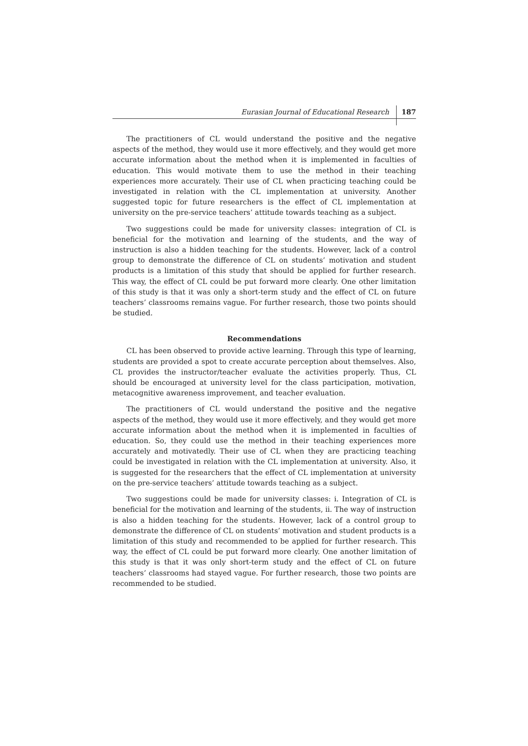Eurasian Journal of Educational Research 187
The practitioners of CL would understand the positive and the negative aspects of the method, they would use it more effectively, and they would get more accurate information about the method when it is implemented in faculties of education. This would motivate them to use the method in their teaching experiences more accurately. Their use of CL when practicing teaching could be investigated in relation with the CL implementation at university. Another suggested topic for future researchers is the effect of CL implementation at university on the pre-service teachers’ attitude towards teaching as a subject.
Two suggestions could be made for university classes: integration of CL is beneficial for the motivation and learning of the students, and the way of instruction is also a hidden teaching for the students. However, lack of a control group to demonstrate the difference of CL on students’ motivation and student products is a limitation of this study that should be applied for further research. This way, the effect of CL could be put forward more clearly. One other limitation of this study is that it was only a short-term study and the effect of CL on future teachers’ classrooms remains vague. For further research, those two points should be studied.
Recommendations
CL has been observed to provide active learning. Through this type of learning, students are provided a spot to create accurate perception about themselves. Also, CL provides the instructor/teacher evaluate the activities properly. Thus, CL should be encouraged at university level for the class participation, motivation, metacognitive awareness improvement, and teacher evaluation.
The practitioners of CL would understand the positive and the negative aspects of the method, they would use it more effectively, and they would get more accurate information about the method when it is implemented in faculties of education. So, they could use the method in their teaching experiences more accurately and motivatedly. Their use of CL when they are practicing teaching could be investigated in relation with the CL implementation at university. Also, it is suggested for the researchers that the effect of CL implementation at university on the pre-service teachers’ attitude towards teaching as a subject.
Two suggestions could be made for university classes: i. Integration of CL is beneficial for the motivation and learning of the students, ii. The way of instruction is also a hidden teaching for the students. However, lack of a control group to demonstrate the difference of CL on students’ motivation and student products is a limitation of this study and recommended to be applied for further research. This way, the effect of CL could be put forward more clearly. One another limitation of this study is that it was only short-term study and the effect of CL on future teachers’ classrooms had stayed vague. For further research, those two points are recommended to be studied.